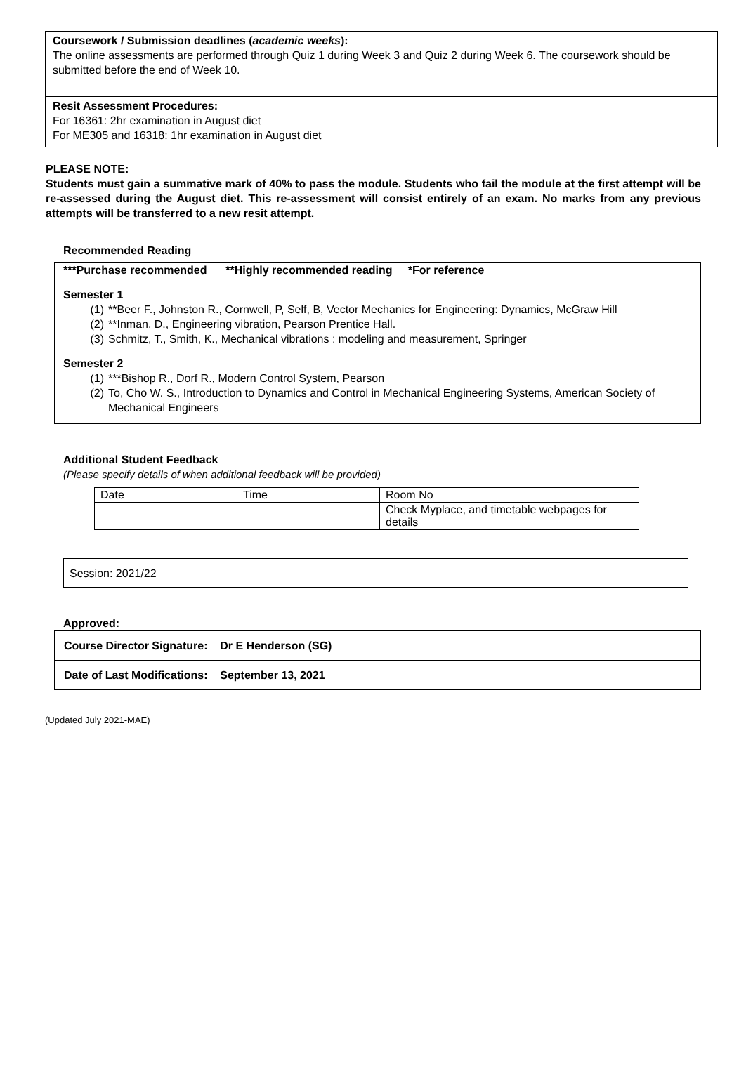Coursework / Submission deadlines (academic weeks):
The online assessments are performed through Quiz 1 during Week 3 and Quiz 2 during Week 6. The coursework should be submitted before the end of Week 10.
Resit Assessment Procedures:
For 16361: 2hr examination in August diet
For ME305 and 16318: 1hr examination in August diet
PLEASE NOTE:
Students must gain a summative mark of 40% to pass the module. Students who fail the module at the first attempt will be re-assessed during the August diet. This re-assessment will consist entirely of an exam. No marks from any previous attempts will be transferred to a new resit attempt.
Recommended Reading
***Purchase recommended **Highly recommended reading *For reference
Semester 1
(1) **Beer F., Johnston R., Cornwell, P, Self, B, Vector Mechanics for Engineering: Dynamics, McGraw Hill
(2) **Inman, D., Engineering vibration, Pearson Prentice Hall.
(3) Schmitz, T., Smith, K., Mechanical vibrations : modeling and measurement, Springer
Semester 2
(1) ***Bishop R., Dorf R., Modern Control System, Pearson
(2) To, Cho W. S., Introduction to Dynamics and Control in Mechanical Engineering Systems, American Society of Mechanical Engineers
Additional Student Feedback
(Please specify details of when additional feedback will be provided)
| Date | Time | Room No |
| | | Check Myplace, and timetable webpages for details |
Session: 2021/22
Approved:
Course Director Signature: Dr E Henderson (SG)
Date of Last Modifications: September 13, 2021
(Updated July 2021-MAE)